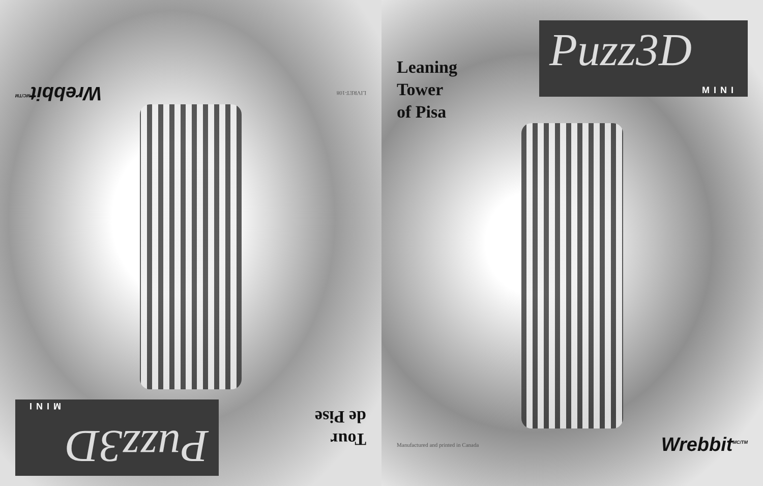Tour
de Pise
Puzz3D
MINI
LIVRET-108
Wrebbit<sup>MC/TM</sup>
Leaning
Tower
of Pisa
Puzz3D
MINI
Manufactured and printed in Canada
Wrebbit<sup>MC/TM</sup>